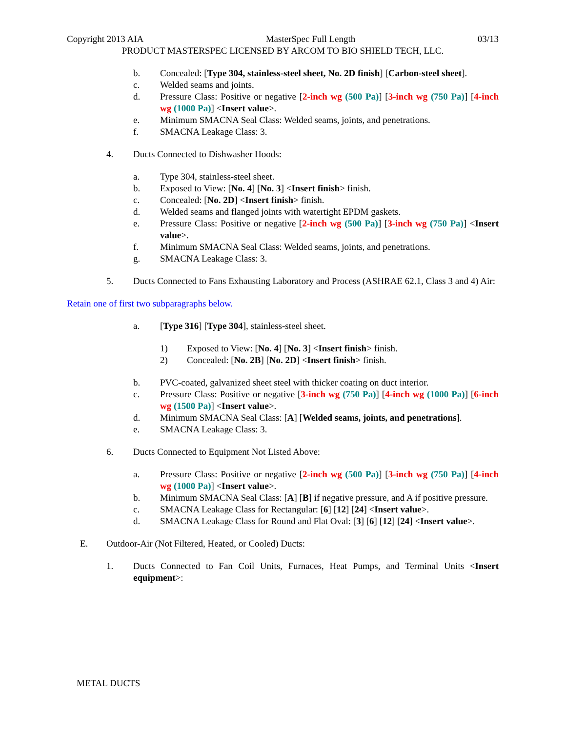Copyright 2013 AIA MasterSpec Full Length 03/13
PRODUCT MASTERSPEC LICENSED BY ARCOM TO BIO SHIELD TECH, LLC.
b. Concealed: [Type 304, stainless-steel sheet, No. 2D finish] [Carbon-steel sheet].
c. Welded seams and joints.
d. Pressure Class: Positive or negative [2-inch wg (500 Pa)] [3-inch wg (750 Pa)] [4-inch wg (1000 Pa)] <Insert value>.
e. Minimum SMACNA Seal Class: Welded seams, joints, and penetrations.
f. SMACNA Leakage Class: 3.
4. Ducts Connected to Dishwasher Hoods:
a. Type 304, stainless-steel sheet.
b. Exposed to View: [No. 4] [No. 3] <Insert finish> finish.
c. Concealed: [No. 2D] <Insert finish> finish.
d. Welded seams and flanged joints with watertight EPDM gaskets.
e. Pressure Class: Positive or negative [2-inch wg (500 Pa)] [3-inch wg (750 Pa)] <Insert value>.
f. Minimum SMACNA Seal Class: Welded seams, joints, and penetrations.
g. SMACNA Leakage Class: 3.
5. Ducts Connected to Fans Exhausting Laboratory and Process (ASHRAE 62.1, Class 3 and 4) Air:
Retain one of first two subparagraphs below.
a. [Type 316] [Type 304], stainless-steel sheet.
1) Exposed to View: [No. 4] [No. 3] <Insert finish> finish.
2) Concealed: [No. 2B] [No. 2D] <Insert finish> finish.
b. PVC-coated, galvanized sheet steel with thicker coating on duct interior.
c. Pressure Class: Positive or negative [3-inch wg (750 Pa)] [4-inch wg (1000 Pa)] [6-inch wg (1500 Pa)] <Insert value>.
d. Minimum SMACNA Seal Class: [A] [Welded seams, joints, and penetrations].
e. SMACNA Leakage Class: 3.
6. Ducts Connected to Equipment Not Listed Above:
a. Pressure Class: Positive or negative [2-inch wg (500 Pa)] [3-inch wg (750 Pa)] [4-inch wg (1000 Pa)] <Insert value>.
b. Minimum SMACNA Seal Class: [A] [B] if negative pressure, and A if positive pressure.
c. SMACNA Leakage Class for Rectangular: [6] [12] [24] <Insert value>.
d. SMACNA Leakage Class for Round and Flat Oval: [3] [6] [12] [24] <Insert value>.
E. Outdoor-Air (Not Filtered, Heated, or Cooled) Ducts:
1. Ducts Connected to Fan Coil Units, Furnaces, Heat Pumps, and Terminal Units <Insert equipment>:
METAL DUCTS